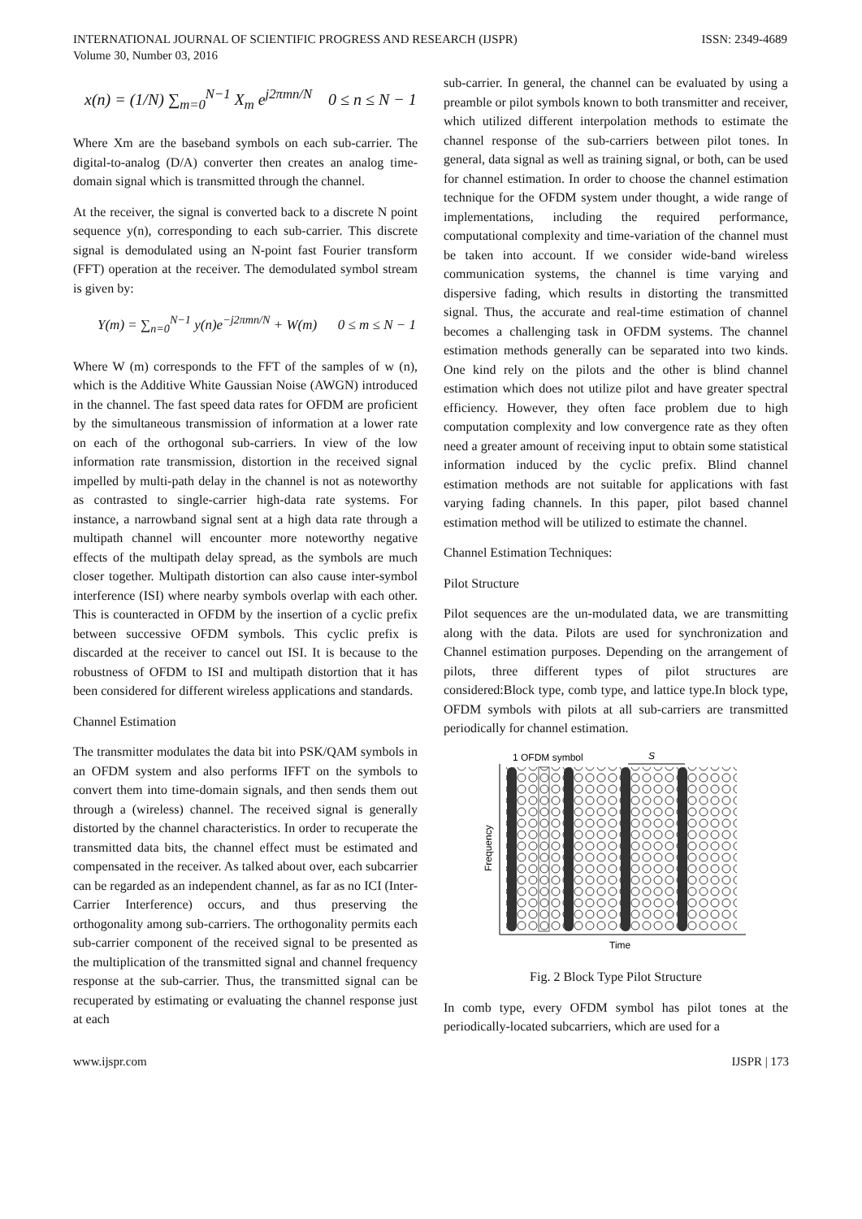INTERNATIONAL JOURNAL OF SCIENTIFIC PROGRESS AND RESEARCH (IJSPR)
Volume 30, Number 03, 2016
ISSN: 2349-4689
x(n) = (1/N) ∑<sub>m=0</sub><sup>N−1</sup> X<sub>m</sub> e<sup>j2πmn/N</sup> 0 ≤ n ≤ N − 1
Where Xm are the baseband symbols on each sub-carrier. The digital-to-analog (D/A) converter then creates an analog time-domain signal which is transmitted through the channel.
At the receiver, the signal is converted back to a discrete N point sequence y(n), corresponding to each sub-carrier. This discrete signal is demodulated using an N-point fast Fourier transform (FFT) operation at the receiver. The demodulated symbol stream is given by:
Y(m) = ∑<sub>n=0</sub><sup>N−1</sup> y(n)e<sup>−j2πmn/N</sup> + W(m) 0 ≤ m ≤ N − 1
Where W (m) corresponds to the FFT of the samples of w (n), which is the Additive White Gaussian Noise (AWGN) introduced in the channel. The fast speed data rates for OFDM are proficient by the simultaneous transmission of information at a lower rate on each of the orthogonal sub-carriers. In view of the low information rate transmission, distortion in the received signal impelled by multi-path delay in the channel is not as noteworthy as contrasted to single-carrier high-data rate systems. For instance, a narrowband signal sent at a high data rate through a multipath channel will encounter more noteworthy negative effects of the multipath delay spread, as the symbols are much closer together. Multipath distortion can also cause inter-symbol interference (ISI) where nearby symbols overlap with each other. This is counteracted in OFDM by the insertion of a cyclic prefix between successive OFDM symbols. This cyclic prefix is discarded at the receiver to cancel out ISI. It is because to the robustness of OFDM to ISI and multipath distortion that it has been considered for different wireless applications and standards.
Channel Estimation
The transmitter modulates the data bit into PSK/QAM symbols in an OFDM system and also performs IFFT on the symbols to convert them into time-domain signals, and then sends them out through a (wireless) channel. The received signal is generally distorted by the channel characteristics. In order to recuperate the transmitted data bits, the channel effect must be estimated and compensated in the receiver. As talked about over, each subcarrier can be regarded as an independent channel, as far as no ICI (Inter-Carrier Interference) occurs, and thus preserving the orthogonality among sub-carriers. The orthogonality permits each sub-carrier component of the received signal to be presented as the multiplication of the transmitted signal and channel frequency response at the sub-carrier. Thus, the transmitted signal can be recuperated by estimating or evaluating the channel response just at each
sub-carrier. In general, the channel can be evaluated by using a preamble or pilot symbols known to both transmitter and receiver, which utilized different interpolation methods to estimate the channel response of the sub-carriers between pilot tones. In general, data signal as well as training signal, or both, can be used for channel estimation. In order to choose the channel estimation technique for the OFDM system under thought, a wide range of implementations, including the required performance, computational complexity and time-variation of the channel must be taken into account. If we consider wide-band wireless communication systems, the channel is time varying and dispersive fading, which results in distorting the transmitted signal. Thus, the accurate and real-time estimation of channel becomes a challenging task in OFDM systems. The channel estimation methods generally can be separated into two kinds. One kind rely on the pilots and the other is blind channel estimation which does not utilize pilot and have greater spectral efficiency. However, they often face problem due to high computation complexity and low convergence rate as they often need a greater amount of receiving input to obtain some statistical information induced by the cyclic prefix. Blind channel estimation methods are not suitable for applications with fast varying fading channels. In this paper, pilot based channel estimation method will be utilized to estimate the channel.
Channel Estimation Techniques:
Pilot Structure
Pilot sequences are the un-modulated data, we are transmitting along with the data. Pilots are used for synchronization and Channel estimation purposes. Depending on the arrangement of pilots, three different types of pilot structures are considered:Block type, comb type, and lattice type.In block type, OFDM symbols with pilots at all sub-carriers are transmitted periodically for channel estimation.
1 OFDM symbol
St
Frequency
Time
Fig. 2 Block Type Pilot Structure
In comb type, every OFDM symbol has pilot tones at the periodically-located subcarriers, which are used for a
www.ijspr.com IJSPR | 173